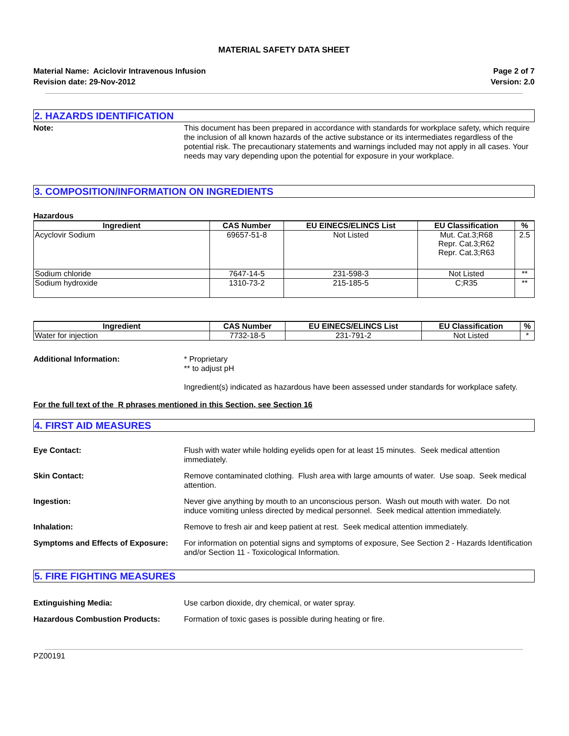MATERIAL SAFETY DATA SHEET
Material Name: Aciclovir Intravenous Infusion
Revision date: 29-Nov-2012
Page 2 of 7
Version: 2.0
2. HAZARDS IDENTIFICATION
Note: This document has been prepared in accordance with standards for workplace safety, which require the inclusion of all known hazards of the active substance or its intermediates regardless of the potential risk. The precautionary statements and warnings included may not apply in all cases. Your needs may vary depending upon the potential for exposure in your workplace.
3. COMPOSITION/INFORMATION ON INGREDIENTS
Hazardous
| Ingredient | CAS Number | EU EINECS/ELINCS List | EU Classification | % |
| --- | --- | --- | --- | --- |
| Acyclovir Sodium | 69657-51-8 | Not Listed | Mut. Cat.3;R68 Repr. Cat.3;R62 Repr. Cat.3;R63 | 2.5 |
| Sodium chloride | 7647-14-5 | 231-598-3 | Not Listed | ** |
| Sodium hydroxide | 1310-73-2 | 215-185-5 | C;R35 | ** |
| Ingredient | CAS Number | EU EINECS/ELINCS List | EU Classification | % |
| --- | --- | --- | --- | --- |
| Water for injection | 7732-18-5 | 231-791-2 | Not Listed | * |
Additional Information: * Proprietary
** to adjust pH
Ingredient(s) indicated as hazardous have been assessed under standards for workplace safety.
For the full text of the R phrases mentioned in this Section, see Section 16
4. FIRST AID MEASURES
Eye Contact: Flush with water while holding eyelids open for at least 15 minutes. Seek medical attention immediately.
Skin Contact: Remove contaminated clothing. Flush area with large amounts of water. Use soap. Seek medical attention.
Ingestion: Never give anything by mouth to an unconscious person. Wash out mouth with water. Do not induce vomiting unless directed by medical personnel. Seek medical attention immediately.
Inhalation: Remove to fresh air and keep patient at rest. Seek medical attention immediately.
Symptoms and Effects of Exposure:
For information on potential signs and symptoms of exposure, See Section 2 - Hazards Identification and/or Section 11 - Toxicological Information.
5. FIRE FIGHTING MEASURES
Extinguishing Media: Use carbon dioxide, dry chemical, or water spray.
Hazardous Combustion Products: Formation of toxic gases is possible during heating or fire.
PZ00191